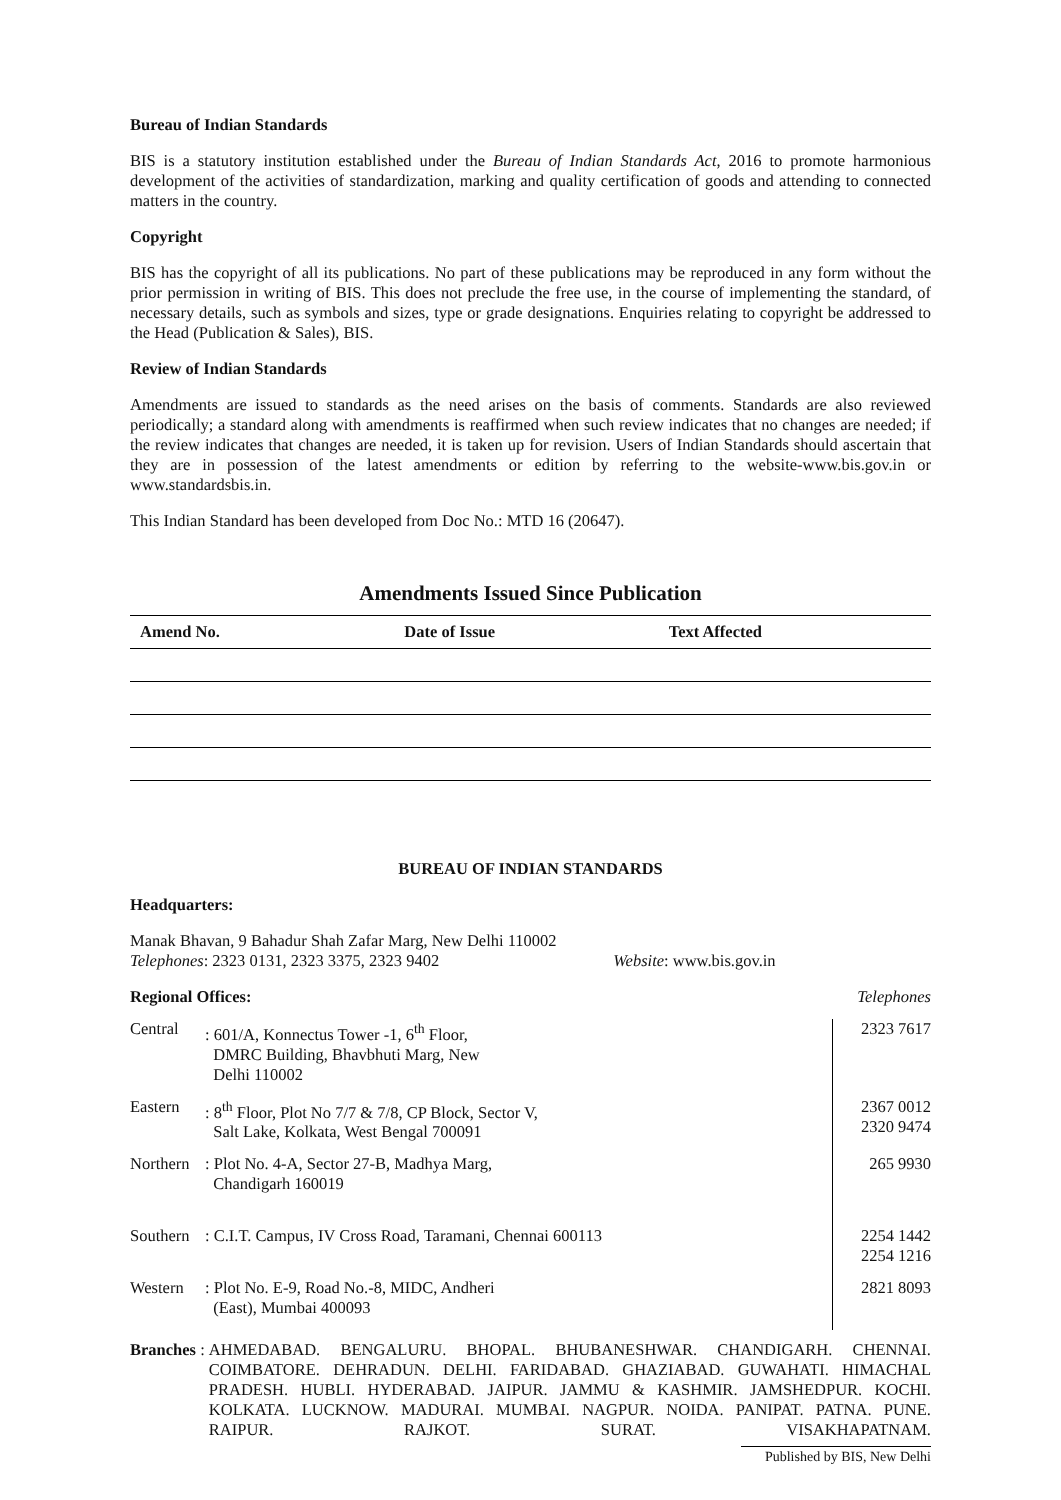Bureau of Indian Standards
BIS is a statutory institution established under the Bureau of Indian Standards Act, 2016 to promote harmonious development of the activities of standardization, marking and quality certification of goods and attending to connected matters in the country.
Copyright
BIS has the copyright of all its publications. No part of these publications may be reproduced in any form without the prior permission in writing of BIS. This does not preclude the free use, in the course of implementing the standard, of necessary details, such as symbols and sizes, type or grade designations. Enquiries relating to copyright be addressed to the Head (Publication & Sales), BIS.
Review of Indian Standards
Amendments are issued to standards as the need arises on the basis of comments. Standards are also reviewed periodically; a standard along with amendments is reaffirmed when such review indicates that no changes are needed; if the review indicates that changes are needed, it is taken up for revision. Users of Indian Standards should ascertain that they are in possession of the latest amendments or edition by referring to the website-www.bis.gov.in or www.standardsbis.in.
This Indian Standard has been developed from Doc No.: MTD 16 (20647).
Amendments Issued Since Publication
| Amend No. | Date of Issue | Text Affected |
| --- | --- | --- |
BUREAU OF INDIAN STANDARDS
Headquarters:
Manak Bhavan, 9 Bahadur Shah Zafar Marg, New Delhi 110002
Telephones: 2323 0131, 2323 3375, 2323 9402 Website: www.bis.gov.in
Regional Offices: Telephones
| Central | : 601/A, Konnectus Tower -1, 6<sup>th</sup> Floor, DMRC Building, Bhavbhuti Marg, New Delhi 110002 | 2323 7617 |
| Eastern | : 8<sup>th</sup> Floor, Plot No 7/7 & 7/8, CP Block, Sector V, Salt Lake, Kolkata, West Bengal 700091 | 2367 0012 2320 9474 |
| Northern | : Plot No. 4-A, Sector 27-B, Madhya Marg, Chandigarh 160019 | 265 9930 |
| Southern | : C.I.T. Campus, IV Cross Road, Taramani, Chennai 600113 | 2254 1442 2254 1216 |
| Western | : Plot No. E-9, Road No.-8, MIDC, Andheri (East), Mumbai 400093 | 2821 8093 |
Branches :
AHMEDABAD. BENGALURU. BHOPAL. BHUBANESHWAR. CHANDIGARH. CHENNAI. COIMBATORE. DEHRADUN. DELHI. FARIDABAD. GHAZIABAD. GUWAHATI. HIMACHAL PRADESH. HUBLI. HYDERABAD. JAIPUR. JAMMU & KASHMIR. JAMSHEDPUR. KOCHI. KOLKATA. LUCKNOW. MADURAI. MUMBAI. NAGPUR. NOIDA. PANIPAT. PATNA. PUNE. RAIPUR. RAJKOT. SURAT. VISAKHAPATNAM.
Published by BIS, New Delhi